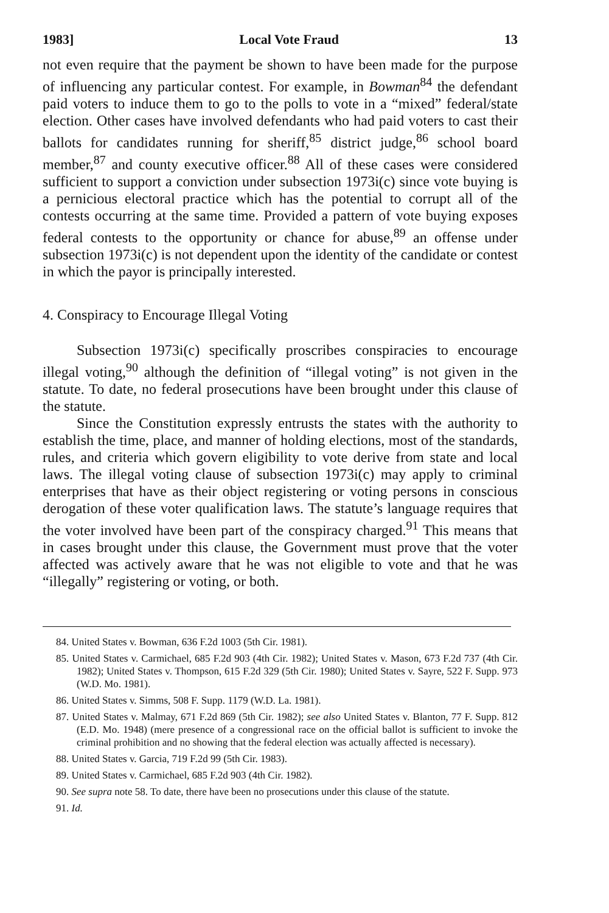1983] Local Vote Fraud 13
not even require that the payment be shown to have been made for the purpose of influencing any particular contest. For example, in Bowman<sup>84</sup> the defendant paid voters to induce them to go to the polls to vote in a “mixed” federal/state election. Other cases have involved defendants who had paid voters to cast their ballots for candidates running for sheriff,<sup>85</sup> district judge,<sup>86</sup> school board member,<sup>87</sup> and county executive officer.<sup>88</sup> All of these cases were considered sufficient to support a conviction under subsection 1973i(c) since vote buying is a pernicious electoral practice which has the potential to corrupt all of the contests occurring at the same time. Provided a pattern of vote buying exposes federal contests to the opportunity or chance for abuse,<sup>89</sup> an offense under subsection 1973i(c) is not dependent upon the identity of the candidate or contest in which the payor is principally interested.
4. Conspiracy to Encourage Illegal Voting
Subsection 1973i(c) specifically proscribes conspiracies to encourage illegal voting,<sup>90</sup> although the definition of “illegal voting” is not given in the statute. To date, no federal prosecutions have been brought under this clause of the statute.
Since the Constitution expressly entrusts the states with the authority to establish the time, place, and manner of holding elections, most of the standards, rules, and criteria which govern eligibility to vote derive from state and local laws. The illegal voting clause of subsection 1973i(c) may apply to criminal enterprises that have as their object registering or voting persons in conscious derogation of these voter qualification laws. The statute’s language requires that the voter involved have been part of the conspiracy charged.<sup>91</sup> This means that in cases brought under this clause, the Government must prove that the voter affected was actively aware that he was not eligible to vote and that he was “illegally” registering or voting, or both.
84. United States v. Bowman, 636 F.2d 1003 (5th Cir. 1981).
85. United States v. Carmichael, 685 F.2d 903 (4th Cir. 1982); United States v. Mason, 673 F.2d 737 (4th Cir. 1982); United States v. Thompson, 615 F.2d 329 (5th Cir. 1980); United States v. Sayre, 522 F. Supp. 973 (W.D. Mo. 1981).
86. United States v. Simms, 508 F. Supp. 1179 (W.D. La. 1981).
87. United States v. Malmay, 671 F.2d 869 (5th Cir. 1982); see also United States v. Blanton, 77 F. Supp. 812 (E.D. Mo. 1948) (mere presence of a congressional race on the official ballot is sufficient to invoke the criminal prohibition and no showing that the federal election was actually affected is necessary).
88. United States v. Garcia, 719 F.2d 99 (5th Cir. 1983).
89. United States v. Carmichael, 685 F.2d 903 (4th Cir. 1982).
90. See supra note 58. To date, there have been no prosecutions under this clause of the statute.
91. Id.